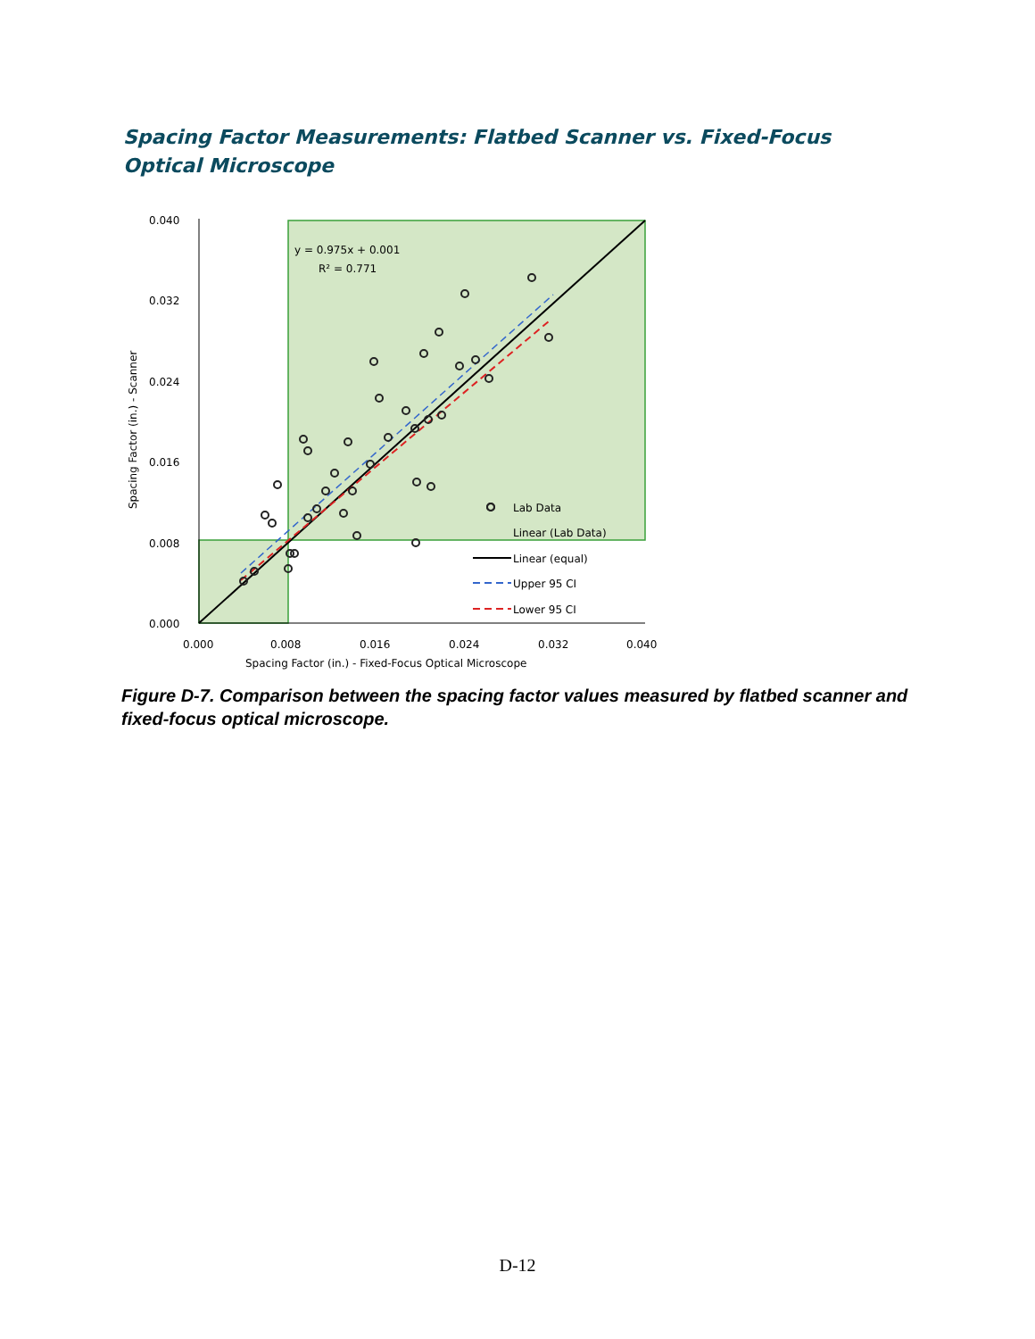Spacing Factor Measurements: Flatbed Scanner vs. Fixed-Focus Optical Microscope
y = 0.975x + 0.001
R² = 0.771
0.040
0.032
0.024
0.016
0.008
0.000
0.000
0.008
0.016
0.024
0.032
0.040
Spacing Factor (in.) - Fixed-Focus Optical Microscope
Spacing Factor (in.) - Scanner
Lab Data
Linear (Lab Data)
Linear (equal)
Upper 95 CI
Lower 95 CI
Figure D-7. Comparison between the spacing factor values measured by flatbed scanner and fixed-focus optical microscope.
D-12